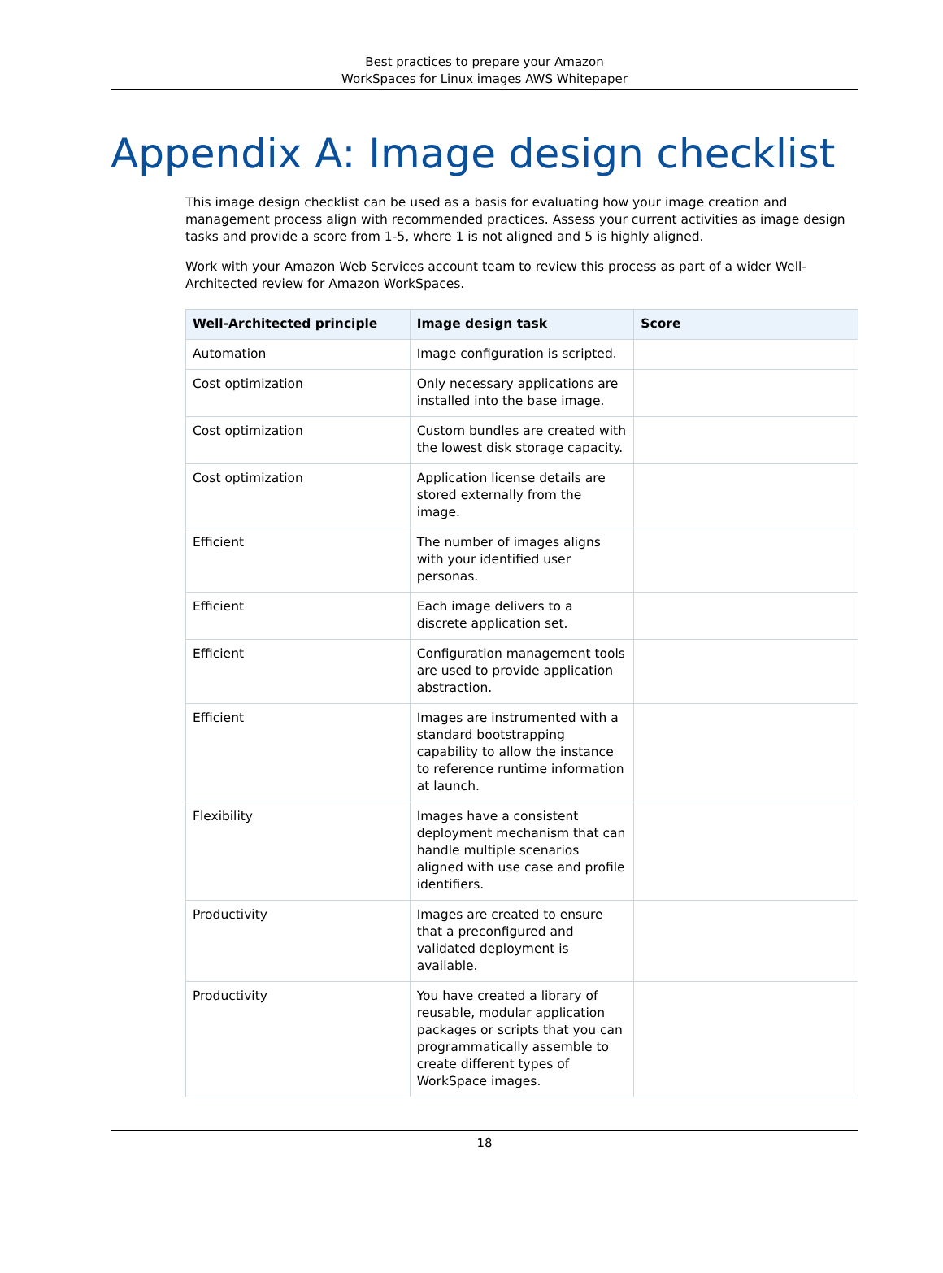Best practices to prepare your Amazon
WorkSpaces for Linux images AWS Whitepaper
Appendix A: Image design checklist
This image design checklist can be used as a basis for evaluating how your image creation and management process align with recommended practices. Assess your current activities as image design tasks and provide a score from 1-5, where 1 is not aligned and 5 is highly aligned.
Work with your Amazon Web Services account team to review this process as part of a wider Well-Architected review for Amazon WorkSpaces.
| Well-Architected principle | Image design task | Score |
| --- | --- | --- |
| Automation | Image configuration is scripted. | |
| Cost optimization | Only necessary applications are installed into the base image. | |
| Cost optimization | Custom bundles are created with the lowest disk storage capacity. | |
| Cost optimization | Application license details are stored externally from the image. | |
| Efficient | The number of images aligns with your identified user personas. | |
| Efficient | Each image delivers to a discrete application set. | |
| Efficient | Configuration management tools are used to provide application abstraction. | |
| Efficient | Images are instrumented with a standard bootstrapping capability to allow the instance to reference runtime information at launch. | |
| Flexibility | Images have a consistent deployment mechanism that can handle multiple scenarios aligned with use case and profile identifiers. | |
| Productivity | Images are created to ensure that a preconfigured and validated deployment is available. | |
| Productivity | You have created a library of reusable, modular application packages or scripts that you can programmatically assemble to create different types of WorkSpace images. | |
18